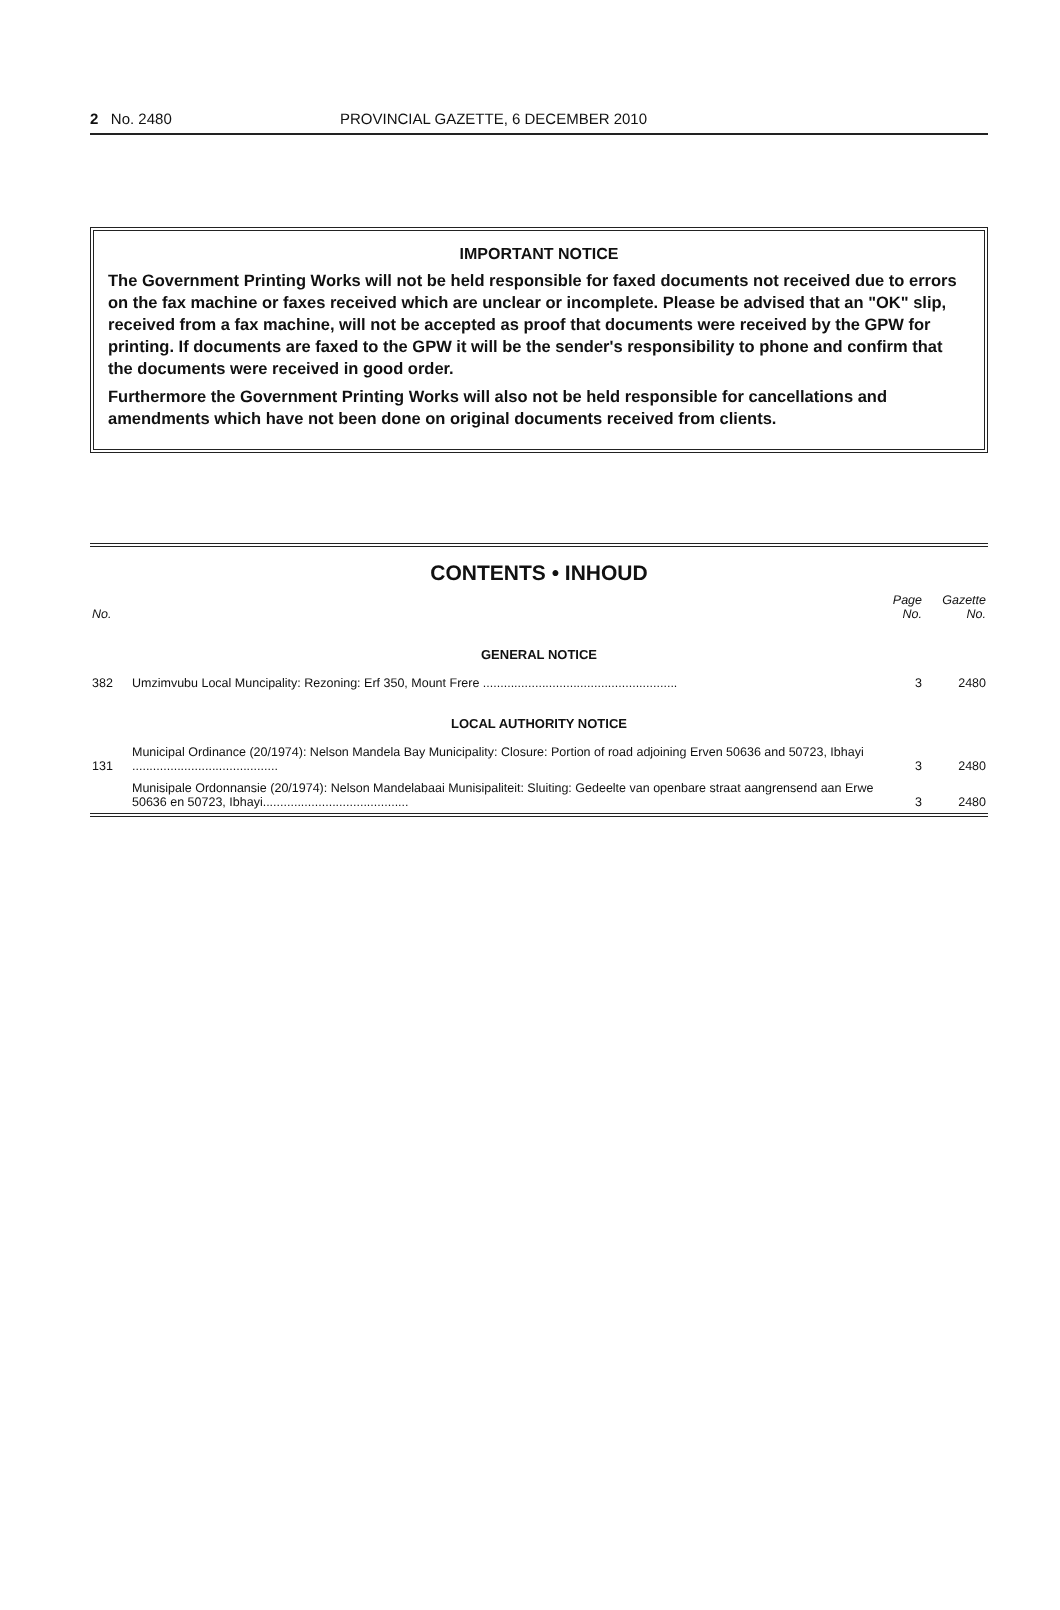2 No. 2480 PROVINCIAL GAZETTE, 6 DECEMBER 2010
IMPORTANT NOTICE
The Government Printing Works will not be held responsible for faxed documents not received due to errors on the fax machine or faxes received which are unclear or incomplete. Please be advised that an "OK" slip, received from a fax machine, will not be accepted as proof that documents were received by the GPW for printing. If documents are faxed to the GPW it will be the sender's responsibility to phone and confirm that the documents were received in good order.
Furthermore the Government Printing Works will also not be held responsible for cancellations and amendments which have not been done on original documents received from clients.
CONTENTS • INHOUD
| No. | | Page No. | Gazette No. |
| --- | --- | --- | --- |
| GENERAL NOTICE | | | |
| 382 | Umzimvubu Local Muncipality: Rezoning: Erf 350, Mount Frere ........................................................ | 3 | 2480 |
| LOCAL AUTHORITY NOTICE | | | |
| 131 | Municipal Ordinance (20/1974): Nelson Mandela Bay Municipality: Closure: Portion of road adjoining Erven 50636 and 50723, Ibhayi .......................................... | 3 | 2480 |
| | Munisipale Ordonnansie (20/1974): Nelson Mandelabaai Munisipaliteit: Sluiting: Gedeelte van openbare straat aangrensend aan Erwe 50636 en 50723, Ibhayi.......................................... | 3 | 2480 |